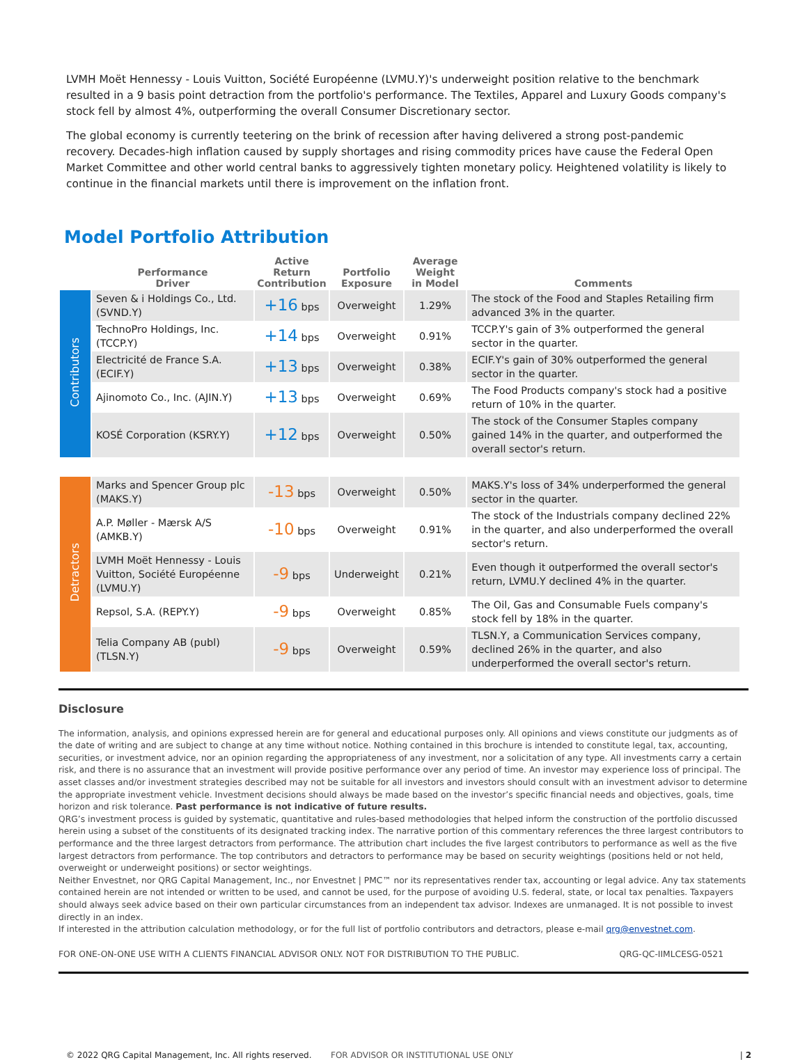LVMH Moët Hennessy - Louis Vuitton, Société Européenne (LVMU.Y)'s underweight position relative to the benchmark resulted in a 9 basis point detraction from the portfolio's performance. The Textiles, Apparel and Luxury Goods company's stock fell by almost 4%, outperforming the overall Consumer Discretionary sector.
The global economy is currently teetering on the brink of recession after having delivered a strong post-pandemic recovery. Decades-high inflation caused by supply shortages and rising commodity prices have cause the Federal Open Market Committee and other world central banks to aggressively tighten monetary policy. Heightened volatility is likely to continue in the financial markets until there is improvement on the inflation front.
Model Portfolio Attribution
| | Performance Driver | Active Return Contribution | Portfolio Exposure | Average Weight in Model | Comments |
| --- | --- | --- | --- | --- | --- |
| Contributors | Seven & i Holdings Co., Ltd. (SVND.Y) | +16 bps | Overweight | 1.29% | The stock of the Food and Staples Retailing firm advanced 3% in the quarter. |
| | TechnoPro Holdings, Inc. (TCCP.Y) | +14 bps | Overweight | 0.91% | TCCP.Y's gain of 3% outperformed the general sector in the quarter. |
| | Electricité de France S.A. (ECIF.Y) | +13 bps | Overweight | 0.38% | ECIF.Y's gain of 30% outperformed the general sector in the quarter. |
| | Ajinomoto Co., Inc. (AJIN.Y) | +13 bps | Overweight | 0.69% | The Food Products company's stock had a positive return of 10% in the quarter. |
| | KOSÉ Corporation (KSRY.Y) | +12 bps | Overweight | 0.50% | The stock of the Consumer Staples company gained 14% in the quarter, and outperformed the overall sector's return. |
| Detractors | Marks and Spencer Group plc (MAKS.Y) | -13 bps | Overweight | 0.50% | MAKS.Y's loss of 34% underperformed the general sector in the quarter. |
| | A.P. Møller - Mærsk A/S (AMKB.Y) | -10 bps | Overweight | 0.91% | The stock of the Industrials company declined 22% in the quarter, and also underperformed the overall sector's return. |
| | LVMH Moët Hennessy - Louis Vuitton, Société Européenne (LVMU.Y) | -9 bps | Underweight | 0.21% | Even though it outperformed the overall sector's return, LVMU.Y declined 4% in the quarter. |
| | Repsol, S.A. (REPY.Y) | -9 bps | Overweight | 0.85% | The Oil, Gas and Consumable Fuels company's stock fell by 18% in the quarter. |
| | Telia Company AB (publ) (TLSN.Y) | -9 bps | Overweight | 0.59% | TLSN.Y, a Communication Services company, declined 26% in the quarter, and also underperformed the overall sector's return. |
Disclosure
The information, analysis, and opinions expressed herein are for general and educational purposes only. All opinions and views constitute our judgments as of the date of writing and are subject to change at any time without notice. Nothing contained in this brochure is intended to constitute legal, tax, accounting, securities, or investment advice, nor an opinion regarding the appropriateness of any investment, nor a solicitation of any type. All investments carry a certain risk, and there is no assurance that an investment will provide positive performance over any period of time. An investor may experience loss of principal. The asset classes and/or investment strategies described may not be suitable for all investors and investors should consult with an investment advisor to determine the appropriate investment vehicle. Investment decisions should always be made based on the investor’s specific financial needs and objectives, goals, time horizon and risk tolerance. Past performance is not indicative of future results.
QRG’s investment process is guided by systematic, quantitative and rules-based methodologies that helped inform the construction of the portfolio discussed herein using a subset of the constituents of its designated tracking index. The narrative portion of this commentary references the three largest contributors to performance and the three largest detractors from performance. The attribution chart includes the five largest contributors to performance as well as the five largest detractors from performance. The top contributors and detractors to performance may be based on security weightings (positions held or not held, overweight or underweight positions) or sector weightings.
Neither Envestnet, nor QRG Capital Management, Inc., nor Envestnet | PMC™ nor its representatives render tax, accounting or legal advice. Any tax statements contained herein are not intended or written to be used, and cannot be used, for the purpose of avoiding U.S. federal, state, or local tax penalties. Taxpayers should always seek advice based on their own particular circumstances from an independent tax advisor. Indexes are unmanaged. It is not possible to invest directly in an index.
If interested in the attribution calculation methodology, or for the full list of portfolio contributors and detractors, please e-mail qrg@envestnet.com.
FOR ONE-ON-ONE USE WITH A CLIENTS FINANCIAL ADVISOR ONLY. NOT FOR DISTRIBUTION TO THE PUBLIC. QRG-QC-IIMLCESG-0521
© 2022 QRG Capital Management, Inc. All rights reserved. FOR ADVISOR OR INSTITUTIONAL USE ONLY | 2